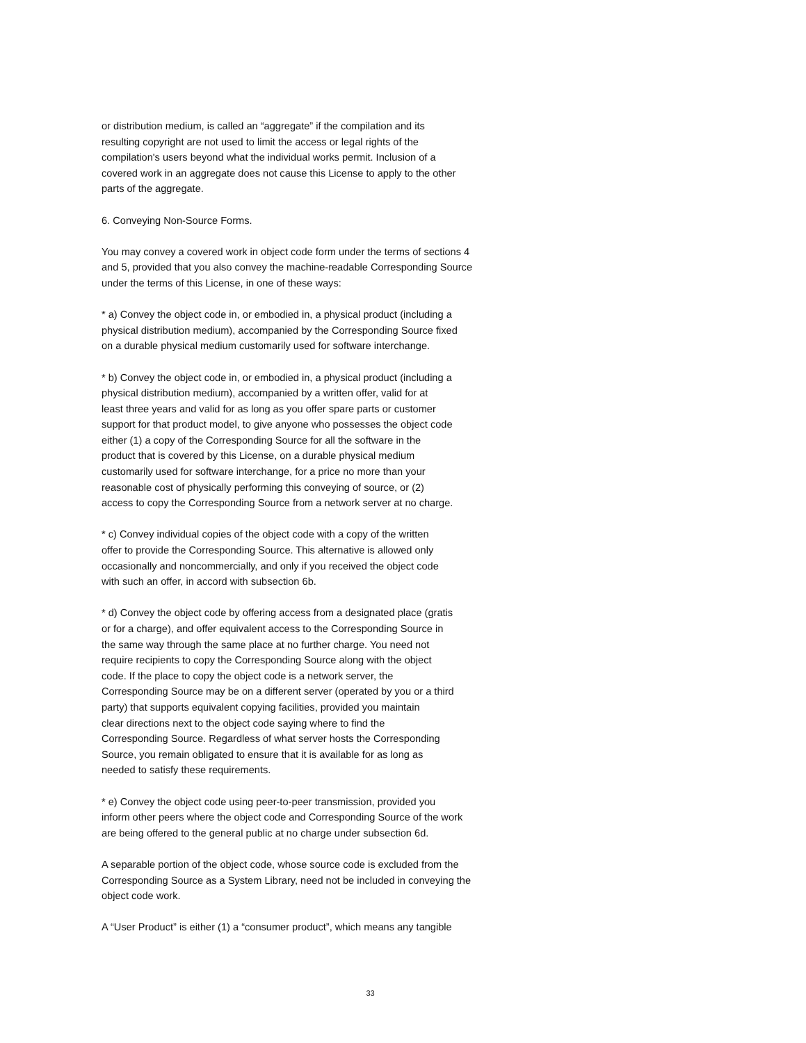or distribution medium, is called an “aggregate” if the compilation and its resulting copyright are not used to limit the access or legal rights of the compilation's users beyond what the individual works permit. Inclusion of a covered work in an aggregate does not cause this License to apply to the other parts of the aggregate.
6. Conveying Non-Source Forms.
You may convey a covered work in object code form under the terms of sections 4 and 5, provided that you also convey the machine-readable Corresponding Source under the terms of this License, in one of these ways:
* a) Convey the object code in, or embodied in, a physical product (including a physical distribution medium), accompanied by the Corresponding Source fixed on a durable physical medium customarily used for software interchange.
* b) Convey the object code in, or embodied in, a physical product (including a physical distribution medium), accompanied by a written offer, valid for at least three years and valid for as long as you offer spare parts or customer support for that product model, to give anyone who possesses the object code either (1) a copy of the Corresponding Source for all the software in the product that is covered by this License, on a durable physical medium customarily used for software interchange, for a price no more than your reasonable cost of physically performing this conveying of source, or (2) access to copy the Corresponding Source from a network server at no charge.
* c) Convey individual copies of the object code with a copy of the written offer to provide the Corresponding Source. This alternative is allowed only occasionally and noncommercially, and only if you received the object code with such an offer, in accord with subsection 6b.
* d) Convey the object code by offering access from a designated place (gratis or for a charge), and offer equivalent access to the Corresponding Source in the same way through the same place at no further charge. You need not require recipients to copy the Corresponding Source along with the object code. If the place to copy the object code is a network server, the Corresponding Source may be on a different server (operated by you or a third party) that supports equivalent copying facilities, provided you maintain clear directions next to the object code saying where to find the Corresponding Source. Regardless of what server hosts the Corresponding Source, you remain obligated to ensure that it is available for as long as needed to satisfy these requirements.
* e) Convey the object code using peer-to-peer transmission, provided you inform other peers where the object code and Corresponding Source of the work are being offered to the general public at no charge under subsection 6d.
A separable portion of the object code, whose source code is excluded from the Corresponding Source as a System Library, need not be included in conveying the object code work.
A “User Product” is either (1) a “consumer product”, which means any tangible
33